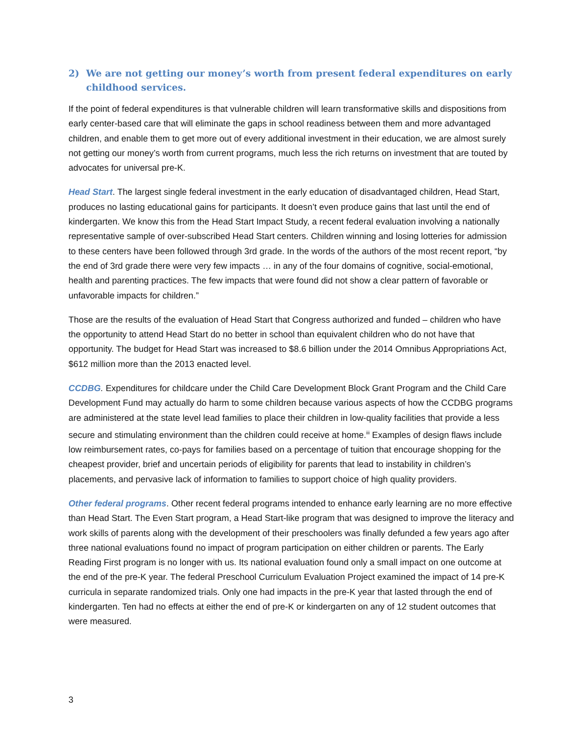2) We are not getting our money’s worth from present federal expenditures on early childhood services.
If the point of federal expenditures is that vulnerable children will learn transformative skills and dispositions from early center-based care that will eliminate the gaps in school readiness between them and more advantaged children, and enable them to get more out of every additional investment in their education, we are almost surely not getting our money’s worth from current programs, much less the rich returns on investment that are touted by advocates for universal pre-K.
Head Start. The largest single federal investment in the early education of disadvantaged children, Head Start, produces no lasting educational gains for participants. It doesn’t even produce gains that last until the end of kindergarten. We know this from the Head Start Impact Study, a recent federal evaluation involving a nationally representative sample of over-subscribed Head Start centers. Children winning and losing lotteries for admission to these centers have been followed through 3rd grade. In the words of the authors of the most recent report, “by the end of 3rd grade there were very few impacts … in any of the four domains of cognitive, social-emotional, health and parenting practices. The few impacts that were found did not show a clear pattern of favorable or unfavorable impacts for children.”
Those are the results of the evaluation of Head Start that Congress authorized and funded – children who have the opportunity to attend Head Start do no better in school than equivalent children who do not have that opportunity. The budget for Head Start was increased to $8.6 billion under the 2014 Omnibus Appropriations Act, $612 million more than the 2013 enacted level.
CCDBG. Expenditures for childcare under the Child Care Development Block Grant Program and the Child Care Development Fund may actually do harm to some children because various aspects of how the CCDBG programs are administered at the state level lead families to place their children in low-quality facilities that provide a less secure and stimulating environment than the children could receive at home.<sup>iii</sup> Examples of design flaws include low reimbursement rates, co-pays for families based on a percentage of tuition that encourage shopping for the cheapest provider, brief and uncertain periods of eligibility for parents that lead to instability in children’s placements, and pervasive lack of information to families to support choice of high quality providers.
Other federal programs. Other recent federal programs intended to enhance early learning are no more effective than Head Start. The Even Start program, a Head Start-like program that was designed to improve the literacy and work skills of parents along with the development of their preschoolers was finally defunded a few years ago after three national evaluations found no impact of program participation on either children or parents. The Early Reading First program is no longer with us. Its national evaluation found only a small impact on one outcome at the end of the pre-K year. The federal Preschool Curriculum Evaluation Project examined the impact of 14 pre-K curricula in separate randomized trials. Only one had impacts in the pre-K year that lasted through the end of kindergarten. Ten had no effects at either the end of pre-K or kindergarten on any of 12 student outcomes that were measured.
3